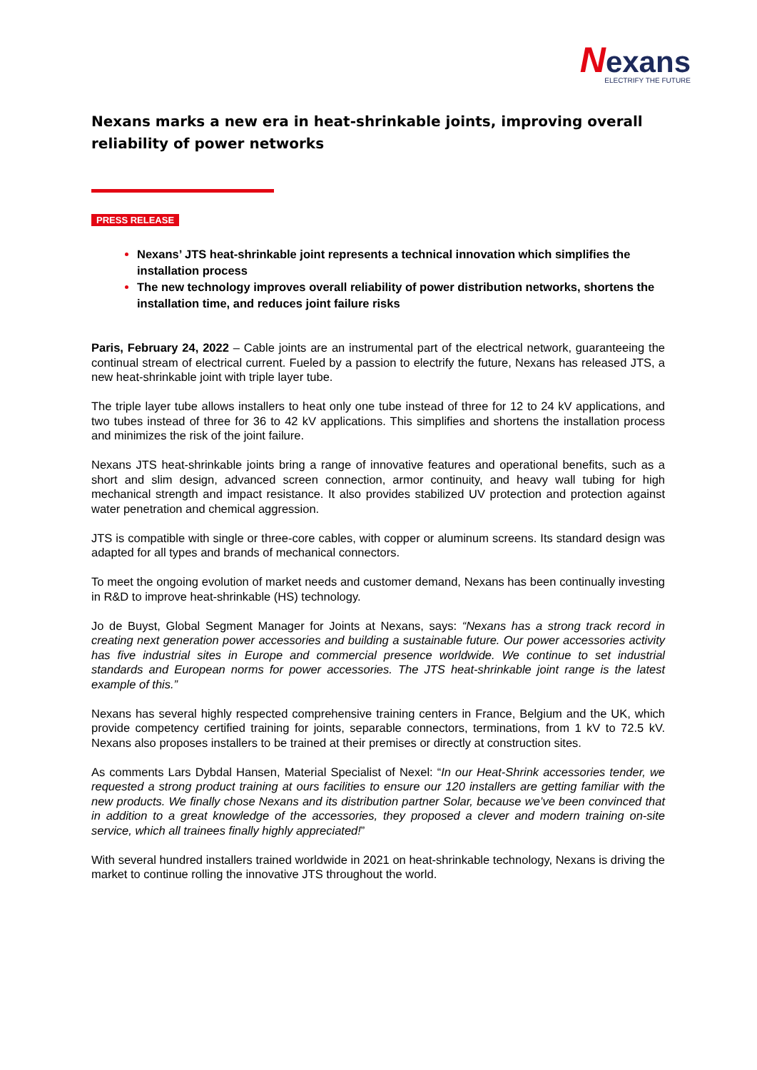Nexans
ELECTRIFY THE FUTURE
Nexans marks a new era in heat-shrinkable joints, improving overall reliability of power networks
PRESS RELEASE
Nexans’ JTS heat-shrinkable joint represents a technical innovation which simplifies the installation process
The new technology improves overall reliability of power distribution networks, shortens the installation time, and reduces joint failure risks
Paris, February 24, 2022 – Cable joints are an instrumental part of the electrical network, guaranteeing the continual stream of electrical current. Fueled by a passion to electrify the future, Nexans has released JTS, a new heat-shrinkable joint with triple layer tube.
The triple layer tube allows installers to heat only one tube instead of three for 12 to 24 kV applications, and two tubes instead of three for 36 to 42 kV applications. This simplifies and shortens the installation process and minimizes the risk of the joint failure.
Nexans JTS heat-shrinkable joints bring a range of innovative features and operational benefits, such as a short and slim design, advanced screen connection, armor continuity, and heavy wall tubing for high mechanical strength and impact resistance. It also provides stabilized UV protection and protection against water penetration and chemical aggression.
JTS is compatible with single or three-core cables, with copper or aluminum screens. Its standard design was adapted for all types and brands of mechanical connectors.
To meet the ongoing evolution of market needs and customer demand, Nexans has been continually investing in R&D to improve heat-shrinkable (HS) technology.
Jo de Buyst, Global Segment Manager for Joints at Nexans, says: “Nexans has a strong track record in creating next generation power accessories and building a sustainable future. Our power accessories activity has five industrial sites in Europe and commercial presence worldwide. We continue to set industrial standards and European norms for power accessories. The JTS heat-shrinkable joint range is the latest example of this.”
Nexans has several highly respected comprehensive training centers in France, Belgium and the UK, which provide competency certified training for joints, separable connectors, terminations, from 1 kV to 72.5 kV. Nexans also proposes installers to be trained at their premises or directly at construction sites.
As comments Lars Dybdal Hansen, Material Specialist of Nexel: “In our Heat-Shrink accessories tender, we requested a strong product training at ours facilities to ensure our 120 installers are getting familiar with the new products. We finally chose Nexans and its distribution partner Solar, because we’ve been convinced that in addition to a great knowledge of the accessories, they proposed a clever and modern training on-site service, which all trainees finally highly appreciated!”
With several hundred installers trained worldwide in 2021 on heat-shrinkable technology, Nexans is driving the market to continue rolling the innovative JTS throughout the world.